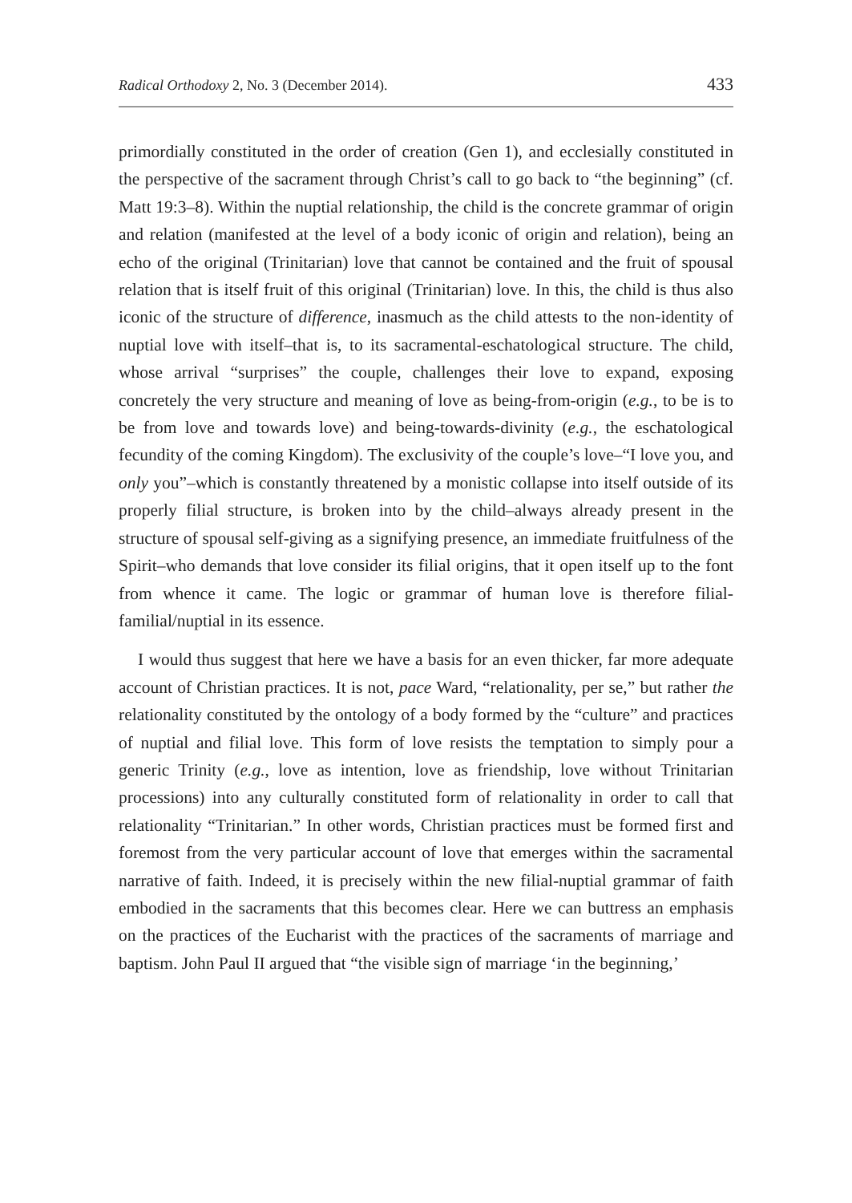Radical Orthodoxy 2, No. 3 (December 2014). 433
primordially constituted in the order of creation (Gen 1), and ecclesially constituted in the perspective of the sacrament through Christ’s call to go back to “the beginning” (cf. Matt 19:3–8). Within the nuptial relationship, the child is the concrete grammar of origin and relation (manifested at the level of a body iconic of origin and relation), being an echo of the original (Trinitarian) love that cannot be contained and the fruit of spousal relation that is itself fruit of this original (Trinitarian) love. In this, the child is thus also iconic of the structure of difference, inasmuch as the child attests to the non-identity of nuptial love with itself–that is, to its sacramental-eschatological structure. The child, whose arrival “surprises” the couple, challenges their love to expand, exposing concretely the very structure and meaning of love as being-from-origin (e.g., to be is to be from love and towards love) and being-towards-divinity (e.g., the eschatological fecundity of the coming Kingdom). The exclusivity of the couple’s love–“I love you, and only you”–which is constantly threatened by a monistic collapse into itself outside of its properly filial structure, is broken into by the child–always already present in the structure of spousal self-giving as a signifying presence, an immediate fruitfulness of the Spirit–who demands that love consider its filial origins, that it open itself up to the font from whence it came. The logic or grammar of human love is therefore filial-familial/nuptial in its essence.
I would thus suggest that here we have a basis for an even thicker, far more adequate account of Christian practices. It is not, pace Ward, “relationality, per se,” but rather the relationality constituted by the ontology of a body formed by the “culture” and practices of nuptial and filial love. This form of love resists the temptation to simply pour a generic Trinity (e.g., love as intention, love as friendship, love without Trinitarian processions) into any culturally constituted form of relationality in order to call that relationality “Trinitarian.” In other words, Christian practices must be formed first and foremost from the very particular account of love that emerges within the sacramental narrative of faith. Indeed, it is precisely within the new filial-nuptial grammar of faith embodied in the sacraments that this becomes clear. Here we can buttress an emphasis on the practices of the Eucharist with the practices of the sacraments of marriage and baptism. John Paul II argued that “the visible sign of marriage ‘in the beginning,’